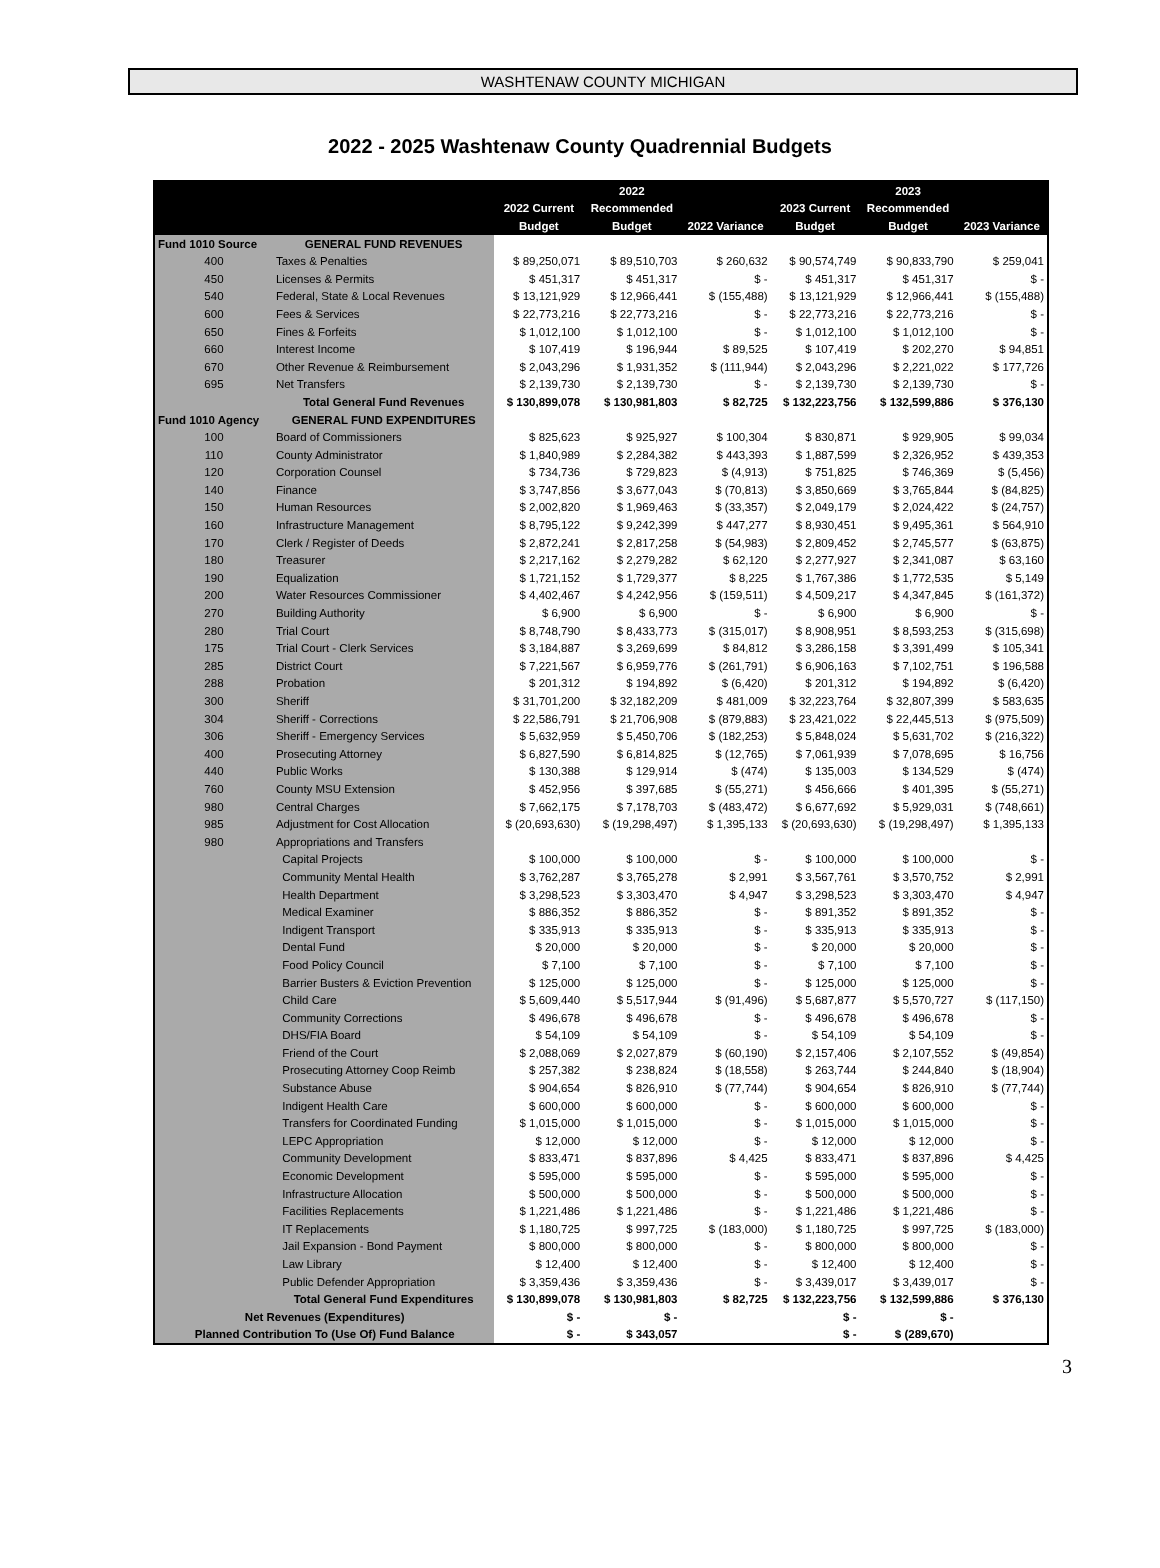WASHTENAW COUNTY MICHIGAN
2022 - 2025 Washtenaw County Quadrennial Budgets
| | | | 2022 | | | 2023 | |
| --- | --- | --- | --- | --- | --- | --- | --- |
| | | 2022 Current | Recommended | | 2023 Current | Recommended | |
| | | Budget | Budget | 2022 Variance | Budget | Budget | 2023 Variance |
| Fund 1010 Source | GENERAL FUND REVENUES | | | | | | |
| 400 | Taxes & Penalties | $ 89,250,071 | $ 89,510,703 | $ 260,632 | $ 90,574,749 | $ 90,833,790 | $ 259,041 |
| 450 | Licenses & Permits | $ 451,317 | $ 451,317 | $ - | $ 451,317 | $ 451,317 | $ - |
| 540 | Federal, State & Local Revenues | $ 13,121,929 | $ 12,966,441 | $ (155,488) | $ 13,121,929 | $ 12,966,441 | $ (155,488) |
| 600 | Fees & Services | $ 22,773,216 | $ 22,773,216 | $ - | $ 22,773,216 | $ 22,773,216 | $ - |
| 650 | Fines & Forfeits | $ 1,012,100 | $ 1,012,100 | $ - | $ 1,012,100 | $ 1,012,100 | $ - |
| 660 | Interest Income | $ 107,419 | $ 196,944 | $ 89,525 | $ 107,419 | $ 202,270 | $ 94,851 |
| 670 | Other Revenue & Reimbursement | $ 2,043,296 | $ 1,931,352 | $ (111,944) | $ 2,043,296 | $ 2,221,022 | $ 177,726 |
| 695 | Net Transfers | $ 2,139,730 | $ 2,139,730 | $ - | $ 2,139,730 | $ 2,139,730 | $ - |
| | Total General Fund Revenues | $ 130,899,078 | $ 130,981,803 | $ 82,725 | $ 132,223,756 | $ 132,599,886 | $ 376,130 |
| Fund 1010 Agency | GENERAL FUND EXPENDITURES | | | | | | |
| 100 | Board of Commissioners | $ 825,623 | $ 925,927 | $ 100,304 | $ 830,871 | $ 929,905 | $ 99,034 |
| 110 | County Administrator | $ 1,840,989 | $ 2,284,382 | $ 443,393 | $ 1,887,599 | $ 2,326,952 | $ 439,353 |
| 120 | Corporation Counsel | $ 734,736 | $ 729,823 | $ (4,913) | $ 751,825 | $ 746,369 | $ (5,456) |
| 140 | Finance | $ 3,747,856 | $ 3,677,043 | $ (70,813) | $ 3,850,669 | $ 3,765,844 | $ (84,825) |
| 150 | Human Resources | $ 2,002,820 | $ 1,969,463 | $ (33,357) | $ 2,049,179 | $ 2,024,422 | $ (24,757) |
| 160 | Infrastructure Management | $ 8,795,122 | $ 9,242,399 | $ 447,277 | $ 8,930,451 | $ 9,495,361 | $ 564,910 |
| 170 | Clerk / Register of Deeds | $ 2,872,241 | $ 2,817,258 | $ (54,983) | $ 2,809,452 | $ 2,745,577 | $ (63,875) |
| 180 | Treasurer | $ 2,217,162 | $ 2,279,282 | $ 62,120 | $ 2,277,927 | $ 2,341,087 | $ 63,160 |
| 190 | Equalization | $ 1,721,152 | $ 1,729,377 | $ 8,225 | $ 1,767,386 | $ 1,772,535 | $ 5,149 |
| 200 | Water Resources Commissioner | $ 4,402,467 | $ 4,242,956 | $ (159,511) | $ 4,509,217 | $ 4,347,845 | $ (161,372) |
| 270 | Building Authority | $ 6,900 | $ 6,900 | $ - | $ 6,900 | $ 6,900 | $ - |
| 280 | Trial Court | $ 8,748,790 | $ 8,433,773 | $ (315,017) | $ 8,908,951 | $ 8,593,253 | $ (315,698) |
| 175 | Trial Court - Clerk Services | $ 3,184,887 | $ 3,269,699 | $ 84,812 | $ 3,286,158 | $ 3,391,499 | $ 105,341 |
| 285 | District Court | $ 7,221,567 | $ 6,959,776 | $ (261,791) | $ 6,906,163 | $ 7,102,751 | $ 196,588 |
| 288 | Probation | $ 201,312 | $ 194,892 | $ (6,420) | $ 201,312 | $ 194,892 | $ (6,420) |
| 300 | Sheriff | $ 31,701,200 | $ 32,182,209 | $ 481,009 | $ 32,223,764 | $ 32,807,399 | $ 583,635 |
| 304 | Sheriff - Corrections | $ 22,586,791 | $ 21,706,908 | $ (879,883) | $ 23,421,022 | $ 22,445,513 | $ (975,509) |
| 306 | Sheriff - Emergency Services | $ 5,632,959 | $ 5,450,706 | $ (182,253) | $ 5,848,024 | $ 5,631,702 | $ (216,322) |
| 400 | Prosecuting Attorney | $ 6,827,590 | $ 6,814,825 | $ (12,765) | $ 7,061,939 | $ 7,078,695 | $ 16,756 |
| 440 | Public Works | $ 130,388 | $ 129,914 | $ (474) | $ 135,003 | $ 134,529 | $ (474) |
| 760 | County MSU Extension | $ 452,956 | $ 397,685 | $ (55,271) | $ 456,666 | $ 401,395 | $ (55,271) |
| 980 | Central Charges | $ 7,662,175 | $ 7,178,703 | $ (483,472) | $ 6,677,692 | $ 5,929,031 | $ (748,661) |
| 985 | Adjustment for Cost Allocation | $ (20,693,630) | $ (19,298,497) | $ 1,395,133 | $ (20,693,630) | $ (19,298,497) | $ 1,395,133 |
| 980 | Appropriations and Transfers | | | | | | |
| | Capital Projects | $ 100,000 | $ 100,000 | $ - | $ 100,000 | $ 100,000 | $ - |
| | Community Mental Health | $ 3,762,287 | $ 3,765,278 | $ 2,991 | $ 3,567,761 | $ 3,570,752 | $ 2,991 |
| | Health Department | $ 3,298,523 | $ 3,303,470 | $ 4,947 | $ 3,298,523 | $ 3,303,470 | $ 4,947 |
| | Medical Examiner | $ 886,352 | $ 886,352 | $ - | $ 891,352 | $ 891,352 | $ - |
| | Indigent Transport | $ 335,913 | $ 335,913 | $ - | $ 335,913 | $ 335,913 | $ - |
| | Dental Fund | $ 20,000 | $ 20,000 | $ - | $ 20,000 | $ 20,000 | $ - |
| | Food Policy Council | $ 7,100 | $ 7,100 | $ - | $ 7,100 | $ 7,100 | $ - |
| | Barrier Busters & Eviction Prevention | $ 125,000 | $ 125,000 | $ - | $ 125,000 | $ 125,000 | $ - |
| | Child Care | $ 5,609,440 | $ 5,517,944 | $ (91,496) | $ 5,687,877 | $ 5,570,727 | $ (117,150) |
| | Community Corrections | $ 496,678 | $ 496,678 | $ - | $ 496,678 | $ 496,678 | $ - |
| | DHS/FIA Board | $ 54,109 | $ 54,109 | $ - | $ 54,109 | $ 54,109 | $ - |
| | Friend of the Court | $ 2,088,069 | $ 2,027,879 | $ (60,190) | $ 2,157,406 | $ 2,107,552 | $ (49,854) |
| | Prosecuting Attorney Coop Reimb | $ 257,382 | $ 238,824 | $ (18,558) | $ 263,744 | $ 244,840 | $ (18,904) |
| | Substance Abuse | $ 904,654 | $ 826,910 | $ (77,744) | $ 904,654 | $ 826,910 | $ (77,744) |
| | Indigent Health Care | $ 600,000 | $ 600,000 | $ - | $ 600,000 | $ 600,000 | $ - |
| | Transfers for Coordinated Funding | $ 1,015,000 | $ 1,015,000 | $ - | $ 1,015,000 | $ 1,015,000 | $ - |
| | LEPC Appropriation | $ 12,000 | $ 12,000 | $ - | $ 12,000 | $ 12,000 | $ - |
| | Community Development | $ 833,471 | $ 837,896 | $ 4,425 | $ 833,471 | $ 837,896 | $ 4,425 |
| | Economic Development | $ 595,000 | $ 595,000 | $ - | $ 595,000 | $ 595,000 | $ - |
| | Infrastructure Allocation | $ 500,000 | $ 500,000 | $ - | $ 500,000 | $ 500,000 | $ - |
| | Facilities Replacements | $ 1,221,486 | $ 1,221,486 | $ - | $ 1,221,486 | $ 1,221,486 | $ - |
| | IT Replacements | $ 1,180,725 | $ 997,725 | $ (183,000) | $ 1,180,725 | $ 997,725 | $ (183,000) |
| | Jail Expansion - Bond Payment | $ 800,000 | $ 800,000 | $ - | $ 800,000 | $ 800,000 | $ - |
| | Law Library | $ 12,400 | $ 12,400 | $ - | $ 12,400 | $ 12,400 | $ - |
| | Public Defender Appropriation | $ 3,359,436 | $ 3,359,436 | $ - | $ 3,439,017 | $ 3,439,017 | $ - |
| | Total General Fund Expenditures | $ 130,899,078 | $ 130,981,803 | $ 82,725 | $ 132,223,756 | $ 132,599,886 | $ 376,130 |
| Net Revenues (Expenditures) | | $ - | $ - | | $ - | $ - | |
| Planned Contribution To (Use Of) Fund Balance | | $ - | $ 343,057 | | $ - | $ (289,670) | |
3